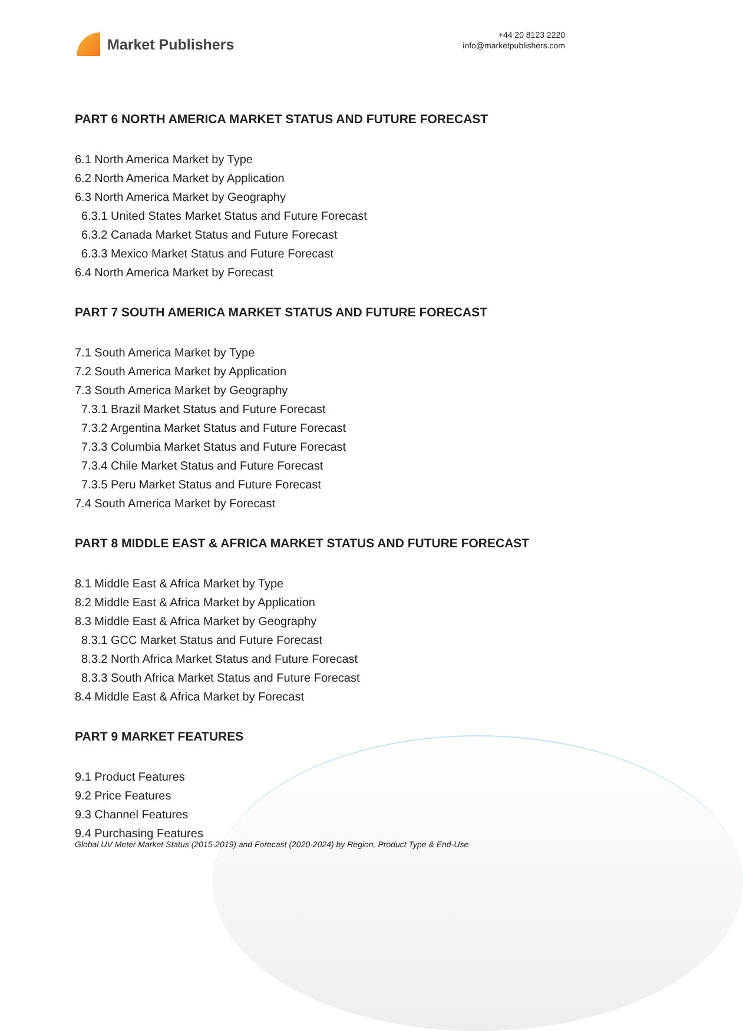Market Publishers
+44 20 8123 2220
info@marketpublishers.com
PART 6 NORTH AMERICA MARKET STATUS AND FUTURE FORECAST
6.1 North America Market by Type
6.2 North America Market by Application
6.3 North America Market by Geography
6.3.1 United States Market Status and Future Forecast
6.3.2 Canada Market Status and Future Forecast
6.3.3 Mexico Market Status and Future Forecast
6.4 North America Market by Forecast
PART 7 SOUTH AMERICA MARKET STATUS AND FUTURE FORECAST
7.1 South America Market by Type
7.2 South America Market by Application
7.3 South America Market by Geography
7.3.1 Brazil Market Status and Future Forecast
7.3.2 Argentina Market Status and Future Forecast
7.3.3 Columbia Market Status and Future Forecast
7.3.4 Chile Market Status and Future Forecast
7.3.5 Peru Market Status and Future Forecast
7.4 South America Market by Forecast
PART 8 MIDDLE EAST & AFRICA MARKET STATUS AND FUTURE FORECAST
8.1 Middle East & Africa Market by Type
8.2 Middle East & Africa Market by Application
8.3 Middle East & Africa Market by Geography
8.3.1 GCC Market Status and Future Forecast
8.3.2 North Africa Market Status and Future Forecast
8.3.3 South Africa Market Status and Future Forecast
8.4 Middle East & Africa Market by Forecast
PART 9 MARKET FEATURES
9.1 Product Features
9.2 Price Features
9.3 Channel Features
9.4 Purchasing Features
Global UV Meter Market Status (2015-2019) and Forecast (2020-2024) by Region, Product Type & End-Use